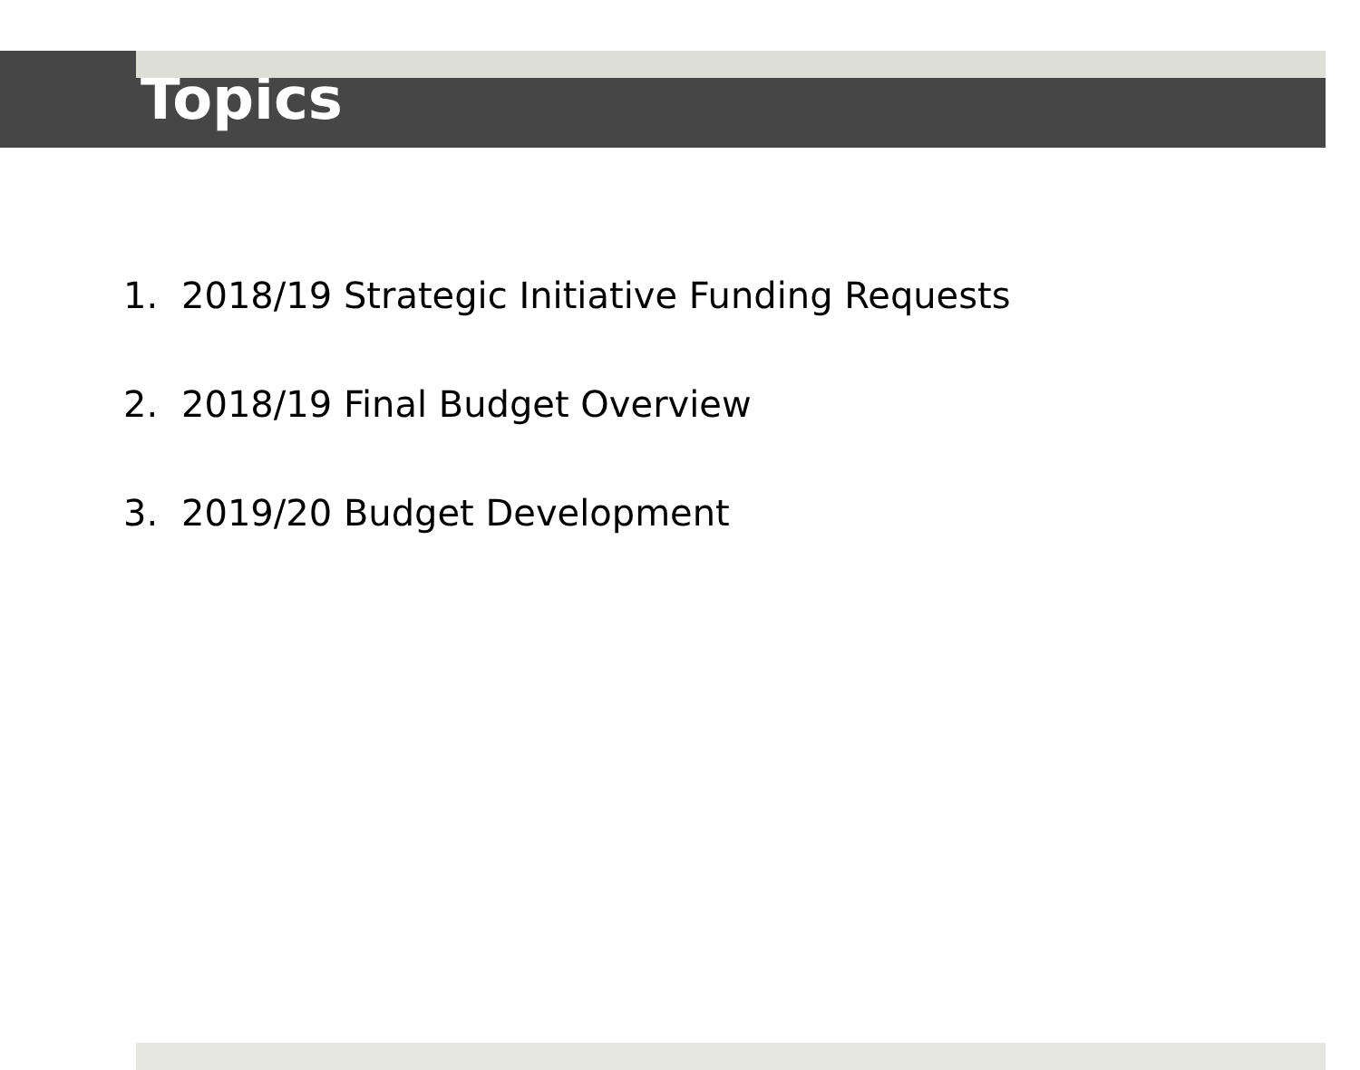Topics
1. 2018/19 Strategic Initiative Funding Requests
2. 2018/19 Final Budget Overview
3. 2019/20 Budget Development